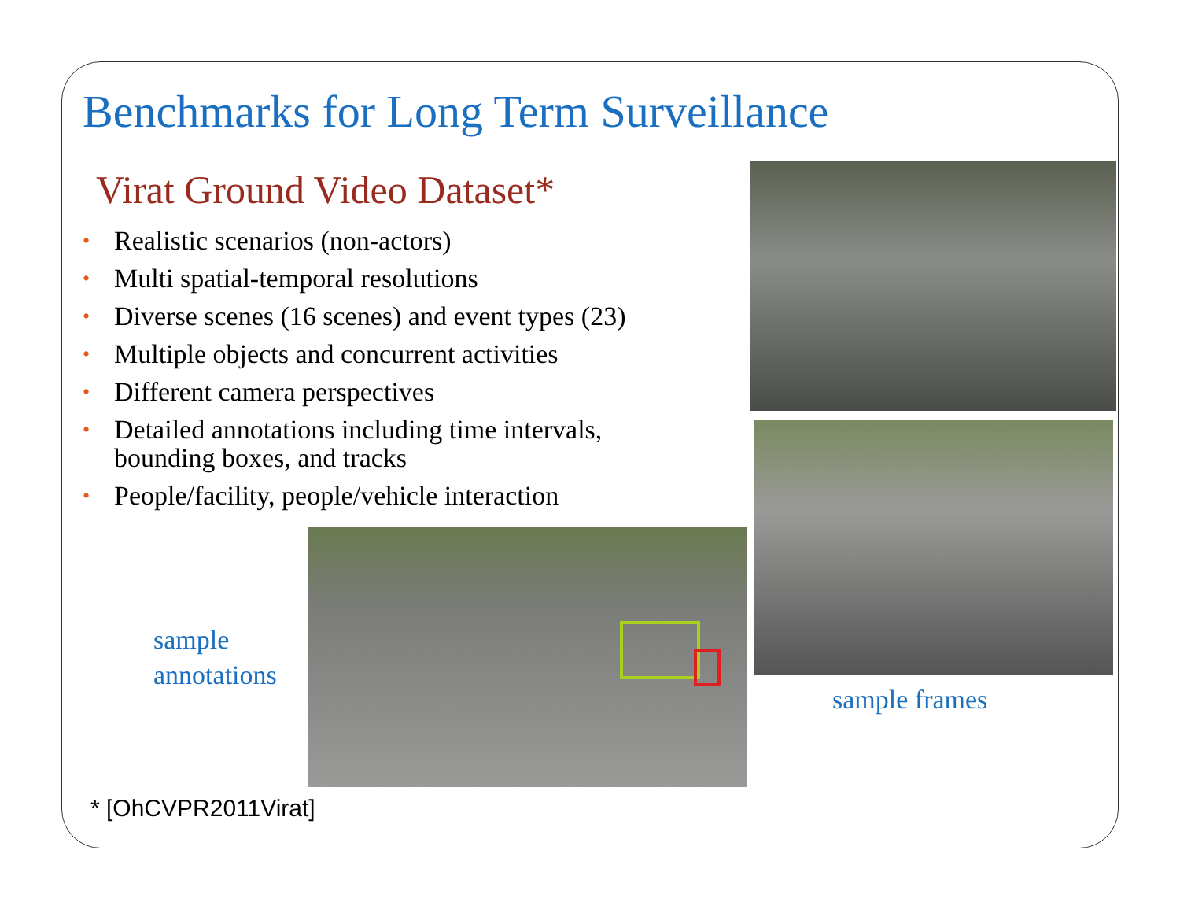Benchmarks for Long Term Surveillance
Virat Ground Video Dataset*
• Realistic scenarios (non-actors)
• Multi spatial-temporal resolutions
• Diverse scenes (16 scenes) and event types (23)
• Multiple objects and concurrent activities
• Different camera perspectives
• Detailed annotations including time intervals, bounding boxes, and tracks
• People/facility, people/vehicle interaction
sample
annotations
sample frames
* [OhCVPR2011Virat]